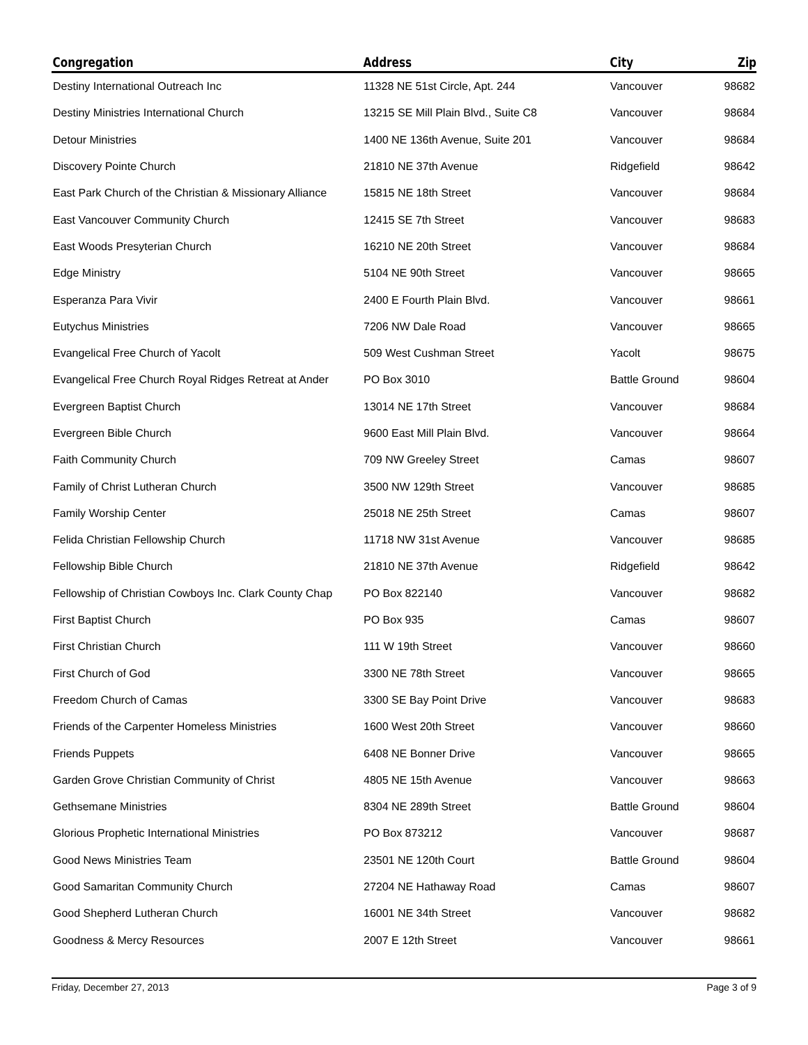| Congregation | Address | City | Zip |
| --- | --- | --- | --- |
| Destiny International Outreach Inc | 11328 NE 51st Circle, Apt. 244 | Vancouver | 98682 |
| Destiny Ministries International Church | 13215 SE Mill Plain Blvd., Suite C8 | Vancouver | 98684 |
| Detour Ministries | 1400 NE 136th Avenue, Suite 201 | Vancouver | 98684 |
| Discovery Pointe Church | 21810 NE 37th Avenue | Ridgefield | 98642 |
| East Park Church of the Christian & Missionary Alliance | 15815 NE 18th Street | Vancouver | 98684 |
| East Vancouver Community Church | 12415 SE 7th Street | Vancouver | 98683 |
| East Woods Presyterian Church | 16210 NE 20th Street | Vancouver | 98684 |
| Edge Ministry | 5104 NE 90th Street | Vancouver | 98665 |
| Esperanza Para Vivir | 2400 E Fourth Plain Blvd. | Vancouver | 98661 |
| Eutychus Ministries | 7206 NW Dale Road | Vancouver | 98665 |
| Evangelical Free Church of Yacolt | 509 West Cushman Street | Yacolt | 98675 |
| Evangelical Free Church Royal Ridges Retreat at Ander | PO Box 3010 | Battle Ground | 98604 |
| Evergreen Baptist Church | 13014 NE 17th Street | Vancouver | 98684 |
| Evergreen Bible Church | 9600 East Mill Plain Blvd. | Vancouver | 98664 |
| Faith Community Church | 709 NW Greeley Street | Camas | 98607 |
| Family of Christ Lutheran Church | 3500 NW 129th Street | Vancouver | 98685 |
| Family Worship Center | 25018 NE 25th Street | Camas | 98607 |
| Felida Christian Fellowship Church | 11718 NW 31st Avenue | Vancouver | 98685 |
| Fellowship Bible Church | 21810 NE 37th Avenue | Ridgefield | 98642 |
| Fellowship of Christian Cowboys Inc. Clark County Chap | PO Box 822140 | Vancouver | 98682 |
| First Baptist Church | PO Box 935 | Camas | 98607 |
| First Christian Church | 111 W 19th Street | Vancouver | 98660 |
| First Church of God | 3300 NE 78th Street | Vancouver | 98665 |
| Freedom Church of Camas | 3300 SE Bay Point Drive | Vancouver | 98683 |
| Friends of the Carpenter Homeless Ministries | 1600 West 20th Street | Vancouver | 98660 |
| Friends Puppets | 6408 NE Bonner Drive | Vancouver | 98665 |
| Garden Grove Christian Community of Christ | 4805 NE 15th Avenue | Vancouver | 98663 |
| Gethsemane Ministries | 8304 NE 289th Street | Battle Ground | 98604 |
| Glorious Prophetic International Ministries | PO Box 873212 | Vancouver | 98687 |
| Good News Ministries Team | 23501 NE 120th Court | Battle Ground | 98604 |
| Good Samaritan Community Church | 27204 NE Hathaway Road | Camas | 98607 |
| Good Shepherd Lutheran Church | 16001 NE 34th Street | Vancouver | 98682 |
| Goodness & Mercy Resources | 2007 E 12th Street | Vancouver | 98661 |
Friday, December 27, 2013 Page 3 of 9